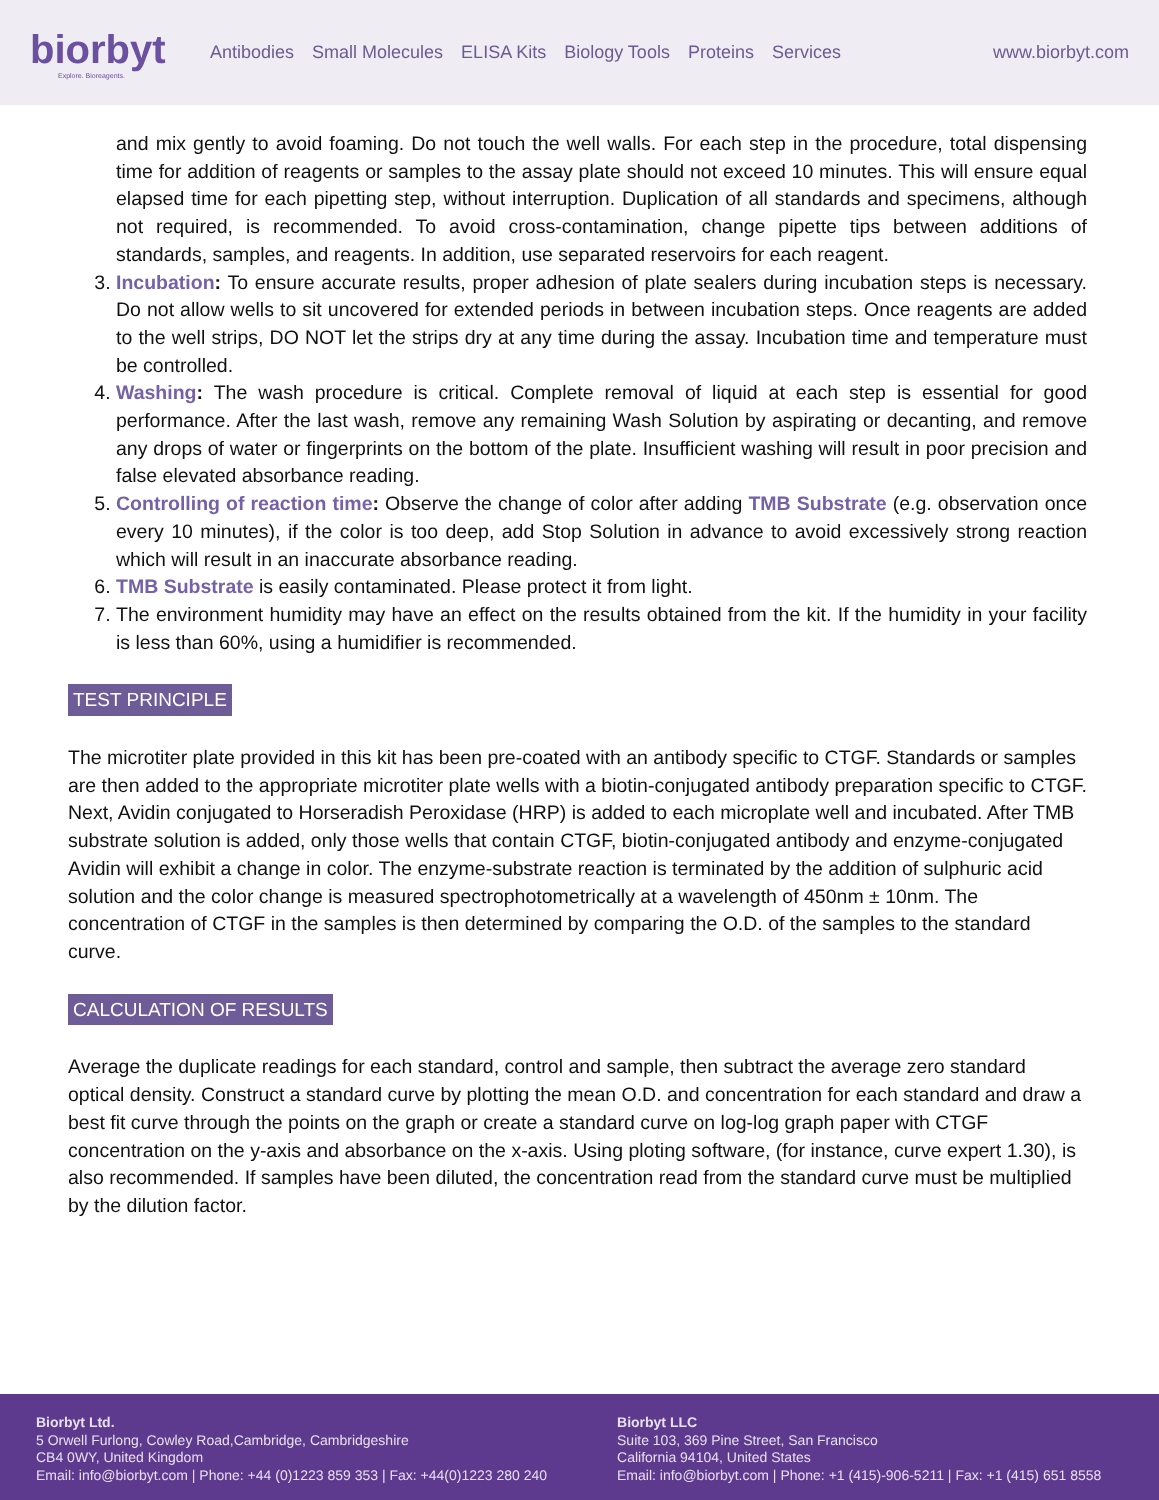biorbyt
Explore. Bioreagents.
Antibodies Small Molecules ELISA Kits Biology Tools Proteins Services
www.biorbyt.com
and mix gently to avoid foaming. Do not touch the well walls. For each step in the procedure, total dispensing time for addition of reagents or samples to the assay plate should not exceed 10 minutes. This will ensure equal elapsed time for each pipetting step, without interruption. Duplication of all standards and specimens, although not required, is recommended. To avoid cross-contamination, change pipette tips between additions of standards, samples, and reagents. In addition, use separated reservoirs for each reagent.
3. Incubation: To ensure accurate results, proper adhesion of plate sealers during incubation steps is necessary. Do not allow wells to sit uncovered for extended periods in between incubation steps. Once reagents are added to the well strips, DO NOT let the strips dry at any time during the assay. Incubation time and temperature must be controlled.
4. Washing: The wash procedure is critical. Complete removal of liquid at each step is essential for good performance. After the last wash, remove any remaining Wash Solution by aspirating or decanting, and remove any drops of water or fingerprints on the bottom of the plate. Insufficient washing will result in poor precision and false elevated absorbance reading.
5. Controlling of reaction time: Observe the change of color after adding TMB Substrate (e.g. observation once every 10 minutes), if the color is too deep, add Stop Solution in advance to avoid excessively strong reaction which will result in an inaccurate absorbance reading.
6. TMB Substrate is easily contaminated. Please protect it from light.
7. The environment humidity may have an effect on the results obtained from the kit. If the humidity in your facility is less than 60%, using a humidifier is recommended.
TEST PRINCIPLE
The microtiter plate provided in this kit has been pre-coated with an antibody specific to CTGF. Standards or samples are then added to the appropriate microtiter plate wells with a biotin-conjugated antibody preparation specific to CTGF. Next, Avidin conjugated to Horseradish Peroxidase (HRP) is added to each microplate well and incubated. After TMB substrate solution is added, only those wells that contain CTGF, biotin-conjugated antibody and enzyme-conjugated Avidin will exhibit a change in color. The enzyme-substrate reaction is terminated by the addition of sulphuric acid solution and the color change is measured spectrophotometrically at a wavelength of 450nm ± 10nm. The concentration of CTGF in the samples is then determined by comparing the O.D. of the samples to the standard curve.
CALCULATION OF RESULTS
Average the duplicate readings for each standard, control and sample, then subtract the average zero standard optical density. Construct a standard curve by plotting the mean O.D. and concentration for each standard and draw a best fit curve through the points on the graph or create a standard curve on log-log graph paper with CTGF concentration on the y-axis and absorbance on the x-axis. Using ploting software, (for instance, curve expert 1.30), is also recommended. If samples have been diluted, the concentration read from the standard curve must be multiplied by the dilution factor.
Biorbyt Ltd.
5 Orwell Furlong, Cowley Road,Cambridge, Cambridgeshire
CB4 0WY, United Kingdom
Email: info@biorbyt.com | Phone: +44 (0)1223 859 353 | Fax: +44(0)1223 280 240
Biorbyt LLC
Suite 103, 369 Pine Street, San Francisco
California 94104, United States
Email: info@biorbyt.com | Phone: +1 (415)-906-5211 | Fax: +1 (415) 651 8558